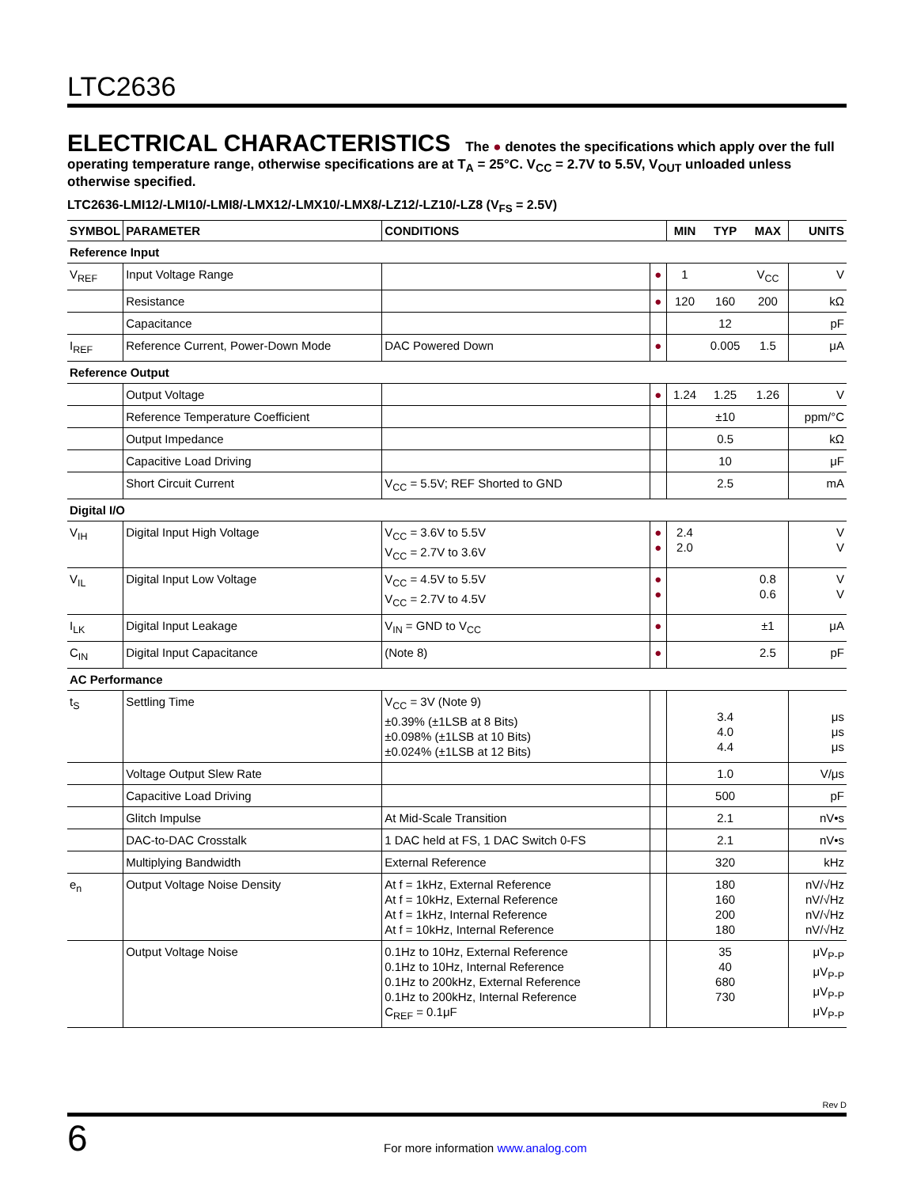LTC2636
ELECTRICAL CHARACTERISTICS The ● denotes the specifications which apply over the full operating temperature range, otherwise specifications are at T<sub>A</sub> = 25°C. V<sub>CC</sub> = 2.7V to 5.5V, V<sub>OUT</sub> unloaded unless otherwise specified.
LTC2636-LMI12/-LMI10/-LMI8/-LMX12/-LMX10/-LMX8/-LZ12/-LZ10/-LZ8 (V<sub>FS</sub> = 2.5V)
| SYMBOL | PARAMETER | CONDITIONS | | MIN | TYP | MAX | UNITS |
| --- | --- | --- | --- | --- | --- | --- | --- |
| Reference Input | | | | | | | |
| V<sub>REF</sub> | Input Voltage Range | | ● | 1 | | V<sub>CC</sub> | V |
| | Resistance | | ● | 120 | 160 | 200 | kΩ |
| | Capacitance | | | | 12 | | pF |
| I<sub>REF</sub> | Reference Current, Power-Down Mode | DAC Powered Down | ● | | 0.005 | 1.5 | μA |
| Reference Output | | | | | | | |
| | Output Voltage | | ● | 1.24 | 1.25 | 1.26 | V |
| | Reference Temperature Coefficient | | | | ±10 | | ppm/°C |
| | Output Impedance | | | | 0.5 | | kΩ |
| | Capacitive Load Driving | | | | 10 | | μF |
| | Short Circuit Current | V<sub>CC</sub> = 5.5V; REF Shorted to GND | | | 2.5 | | mA |
| Digital I/O | | | | | | | |
| V<sub>IH</sub> | Digital Input High Voltage | V<sub>CC</sub> = 3.6V to 5.5V V<sub>CC</sub> = 2.7V to 3.6V | ● ● | 2.4 2.0 | | | V V |
| V<sub>IL</sub> | Digital Input Low Voltage | V<sub>CC</sub> = 4.5V to 5.5V V<sub>CC</sub> = 2.7V to 4.5V | ● ● | | | 0.8 0.6 | V V |
| I<sub>LK</sub> | Digital Input Leakage | V<sub>IN</sub> = GND to V<sub>CC</sub> | ● | | | ±1 | μA |
| C<sub>IN</sub> | Digital Input Capacitance | (Note 8) | ● | | | 2.5 | pF |
| AC Performance | | | | | | | |
| t<sub>S</sub> | Settling Time | V<sub>CC</sub> = 3V (Note 9) ±0.39% (±1LSB at 8 Bits) ±0.098% (±1LSB at 10 Bits) ±0.024% (±1LSB at 12 Bits) | | | 3.4 4.0 4.4 | | μs μs μs |
| | Voltage Output Slew Rate | | | | 1.0 | | V/μs |
| | Capacitive Load Driving | | | | 500 | | pF |
| | Glitch Impulse | At Mid-Scale Transition | | | 2.1 | | nV•s |
| | DAC-to-DAC Crosstalk | 1 DAC held at FS, 1 DAC Switch 0-FS | | | 2.1 | | nV•s |
| | Multiplying Bandwidth | External Reference | | | 320 | | kHz |
| e<sub>n</sub> | Output Voltage Noise Density | At f = 1kHz, External Reference At f = 10kHz, External Reference At f = 1kHz, Internal Reference At f = 10kHz, Internal Reference | | | 180 160 200 180 | | nV/√Hz nV/√Hz nV/√Hz nV/√Hz |
| | Output Voltage Noise | 0.1Hz to 10Hz, External Reference 0.1Hz to 10Hz, Internal Reference 0.1Hz to 200kHz, External Reference 0.1Hz to 200kHz, Internal Reference C<sub>REF</sub> = 0.1μF | | | 35 40 680 730 | | μV<sub>P-P</sub> μV<sub>P-P</sub> μV<sub>P-P</sub> μV<sub>P-P</sub> |
Rev D
6 For more information www.analog.com